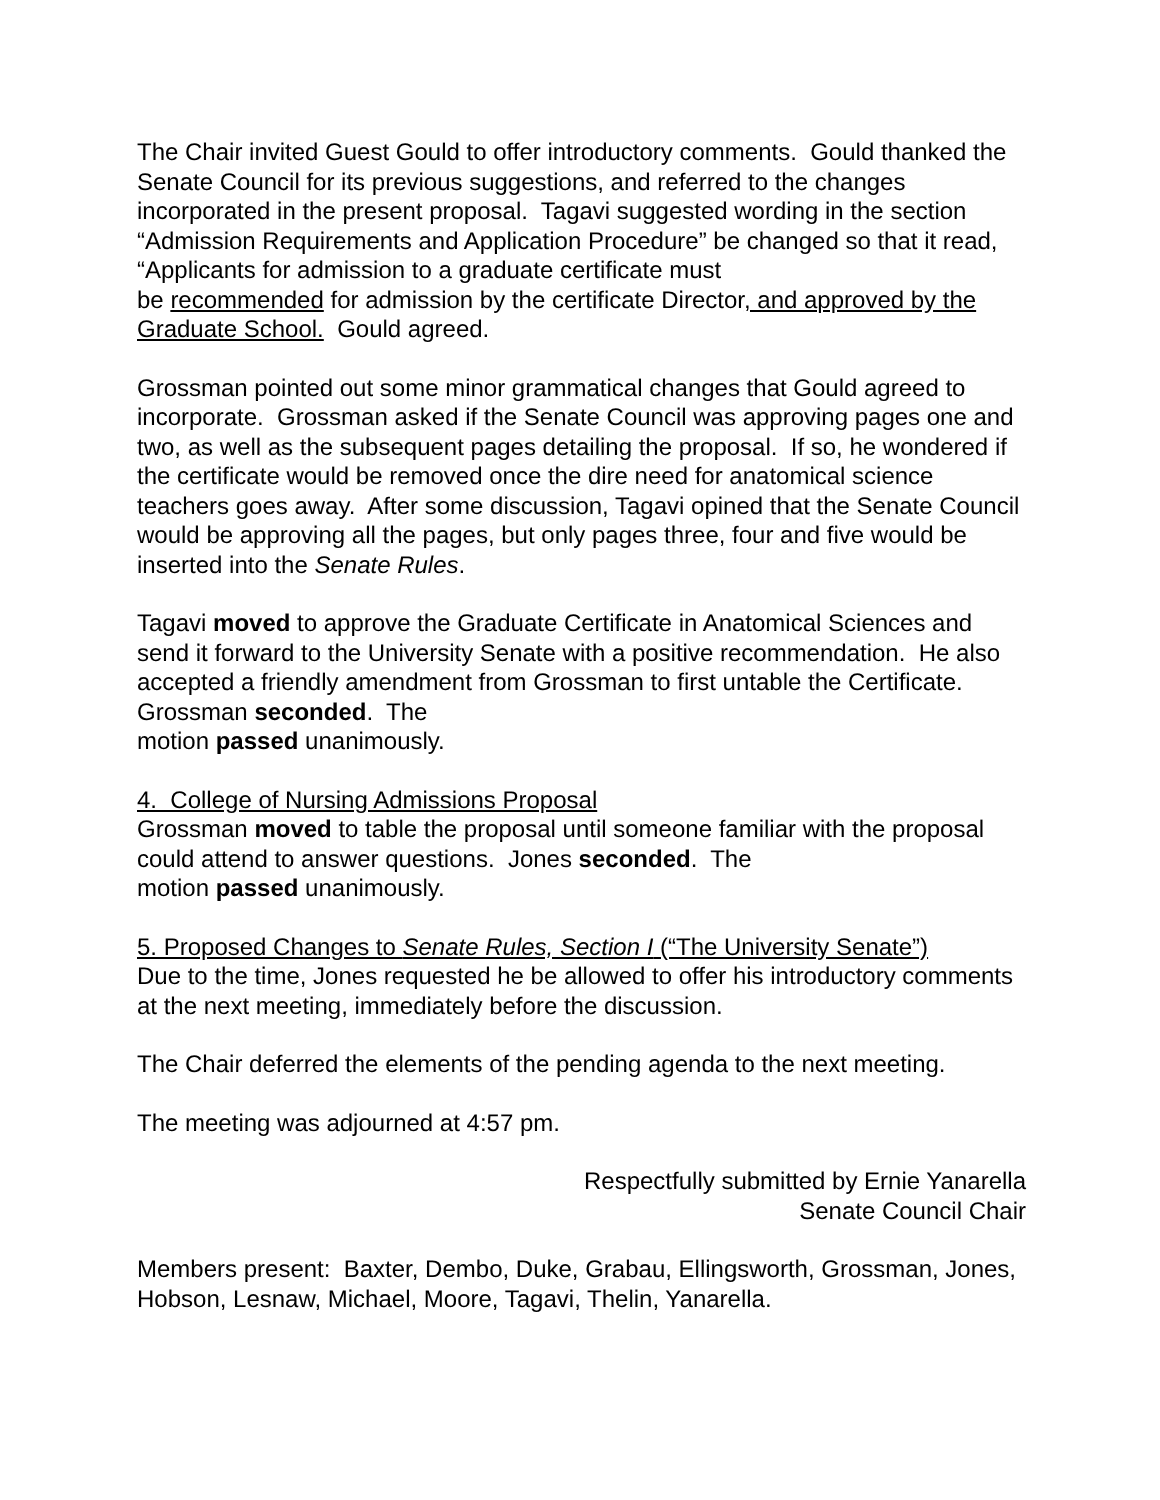The Chair invited Guest Gould to offer introductory comments. Gould thanked the Senate Council for its previous suggestions, and referred to the changes incorporated in the present proposal. Tagavi suggested wording in the section “Admission Requirements and Application Procedure” be changed so that it read, “Applicants for admission to a graduate certificate must
be recommended for admission by the certificate Director, and approved by the Graduate School. Gould agreed.
Grossman pointed out some minor grammatical changes that Gould agreed to incorporate. Grossman asked if the Senate Council was approving pages one and two, as well as the subsequent pages detailing the proposal. If so, he wondered if the certificate would be removed once the dire need for anatomical science teachers goes away. After some discussion, Tagavi opined that the Senate Council would be approving all the pages, but only pages three, four and five would be inserted into the Senate Rules.
Tagavi moved to approve the Graduate Certificate in Anatomical Sciences and send it forward to the University Senate with a positive recommendation. He also accepted a friendly amendment from Grossman to first untable the Certificate. Grossman seconded. The
motion passed unanimously.
4. College of Nursing Admissions Proposal
Grossman moved to table the proposal until someone familiar with the proposal could attend to answer questions. Jones seconded. The
motion passed unanimously.
5. Proposed Changes to Senate Rules, Section I (“The University Senate”)
Due to the time, Jones requested he be allowed to offer his introductory comments at the next meeting, immediately before the discussion.
The Chair deferred the elements of the pending agenda to the next meeting.
The meeting was adjourned at 4:57 pm.
Respectfully submitted by Ernie Yanarella
Senate Council Chair
Members present: Baxter, Dembo, Duke, Grabau, Ellingsworth, Grossman, Jones, Hobson, Lesnaw, Michael, Moore, Tagavi, Thelin, Yanarella.